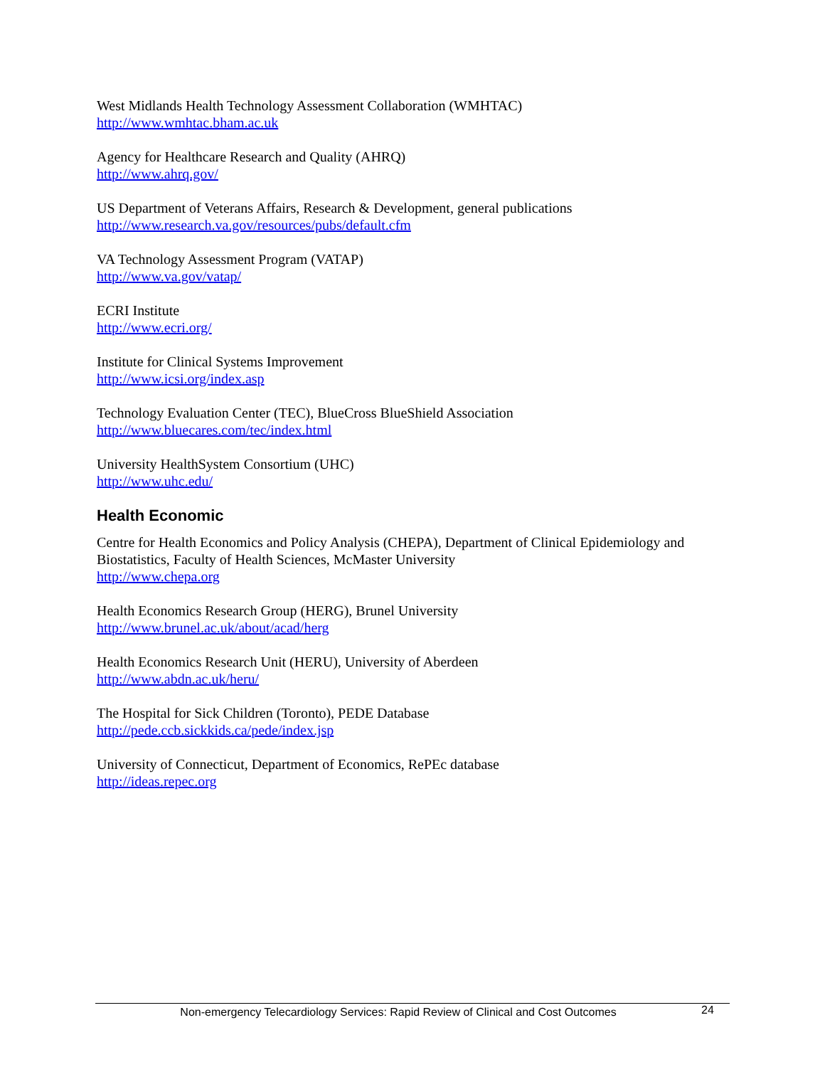West Midlands Health Technology Assessment Collaboration (WMHTAC)
http://www.wmhtac.bham.ac.uk
Agency for Healthcare Research and Quality (AHRQ)
http://www.ahrq.gov/
US Department of Veterans Affairs, Research & Development, general publications
http://www.research.va.gov/resources/pubs/default.cfm
VA Technology Assessment Program (VATAP)
http://www.va.gov/vatap/
ECRI Institute
http://www.ecri.org/
Institute for Clinical Systems Improvement
http://www.icsi.org/index.asp
Technology Evaluation Center (TEC), BlueCross BlueShield Association
http://www.bluecares.com/tec/index.html
University HealthSystem Consortium (UHC)
http://www.uhc.edu/
Health Economic
Centre for Health Economics and Policy Analysis (CHEPA), Department of Clinical Epidemiology and Biostatistics, Faculty of Health Sciences, McMaster University
http://www.chepa.org
Health Economics Research Group (HERG), Brunel University
http://www.brunel.ac.uk/about/acad/herg
Health Economics Research Unit (HERU), University of Aberdeen
http://www.abdn.ac.uk/heru/
The Hospital for Sick Children (Toronto), PEDE Database
http://pede.ccb.sickkids.ca/pede/index.jsp
University of Connecticut, Department of Economics, RePEc database
http://ideas.repec.org
Non-emergency Telecardiology Services: Rapid Review of Clinical and Cost Outcomes 24